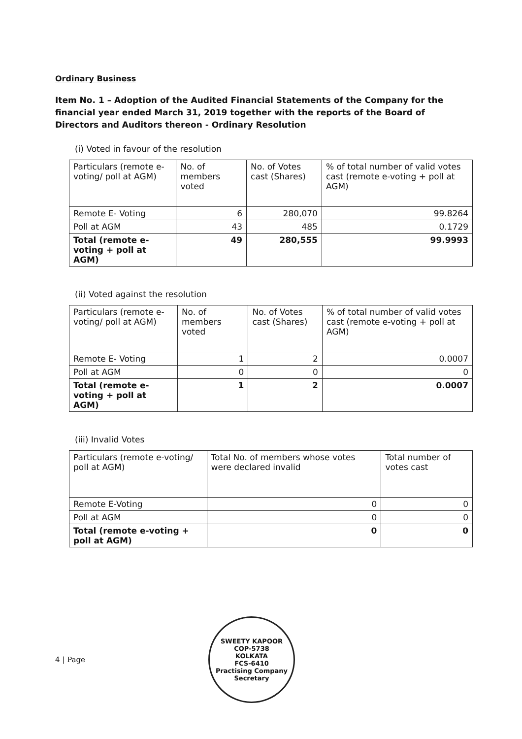Ordinary Business
Item No. 1 – Adoption of the Audited Financial Statements of the Company for the financial year ended March 31, 2019 together with the reports of the Board of Directors and Auditors thereon - Ordinary Resolution
(i) Voted in favour of the resolution
| Particulars (remote e-voting/ poll at AGM) | No. of members voted | No. of Votes cast (Shares) | % of total number of valid votes cast (remote e-voting + poll at AGM) |
| Remote E- Voting | 6 | 280,070 | 99.8264 |
| Poll at AGM | 43 | 485 | 0.1729 |
| Total (remote e-voting + poll at AGM) | 49 | 280,555 | 99.9993 |
(ii) Voted against the resolution
| Particulars (remote e-voting/ poll at AGM) | No. of members voted | No. of Votes cast (Shares) | % of total number of valid votes cast (remote e-voting + poll at AGM) |
| Remote E- Voting | 1 | 2 | 0.0007 |
| Poll at AGM | 0 | 0 | 0 |
| Total (remote e-voting + poll at AGM) | 1 | 2 | 0.0007 |
(iii) Invalid Votes
| Particulars (remote e-voting/ poll at AGM) | Total No. of members whose votes were declared invalid | Total number of votes cast |
| Remote E-Voting | 0 | 0 |
| Poll at AGM | 0 | 0 |
| Total (remote e-voting + poll at AGM) | 0 | 0 |
4 | Page
SWEETY KAPOOR
COP-5738
KOLKATA
FCS-6410
Practising Company Secretary